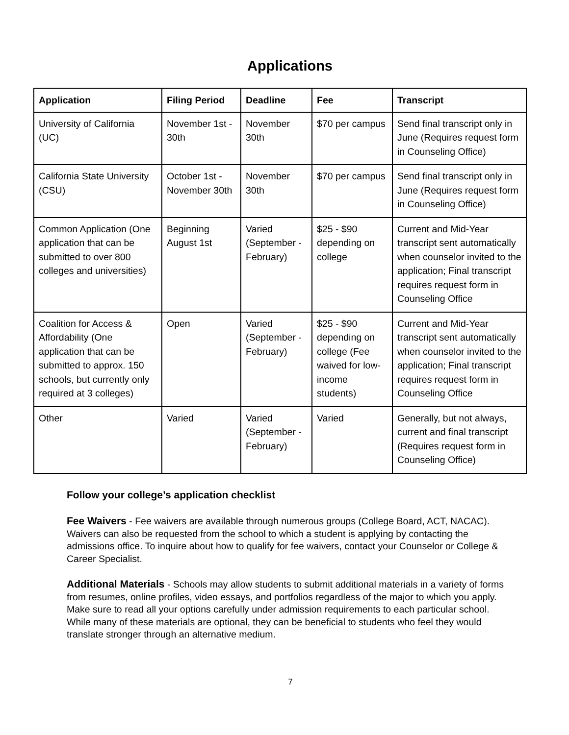Applications
| Application | Filing Period | Deadline | Fee | Transcript |
| --- | --- | --- | --- | --- |
| University of California (UC) | November 1st - 30th | November 30th | $70 per campus | Send final transcript only in June (Requires request form in Counseling Office) |
| California State University (CSU) | October 1st - November 30th | November 30th | $70 per campus | Send final transcript only in June (Requires request form in Counseling Office) |
| Common Application (One application that can be submitted to over 800 colleges and universities) | Beginning August 1st | Varied (September - February) | $25 - $90 depending on college | Current and Mid-Year transcript sent automatically when counselor invited to the application; Final transcript requires request form in Counseling Office |
| Coalition for Access & Affordability (One application that can be submitted to approx. 150 schools, but currently only required at 3 colleges) | Open | Varied (September - February) | $25 - $90 depending on college (Fee waived for low-income students) | Current and Mid-Year transcript sent automatically when counselor invited to the application; Final transcript requires request form in Counseling Office |
| Other | Varied | Varied (September - February) | Varied | Generally, but not always, current and final transcript (Requires request form in Counseling Office) |
Follow your college’s application checklist
Fee Waivers - Fee waivers are available through numerous groups (College Board, ACT, NACAC). Waivers can also be requested from the school to which a student is applying by contacting the admissions office. To inquire about how to qualify for fee waivers, contact your Counselor or College & Career Specialist.
Additional Materials - Schools may allow students to submit additional materials in a variety of forms from resumes, online profiles, video essays, and portfolios regardless of the major to which you apply. Make sure to read all your options carefully under admission requirements to each particular school. While many of these materials are optional, they can be beneficial to students who feel they would translate stronger through an alternative medium.
7